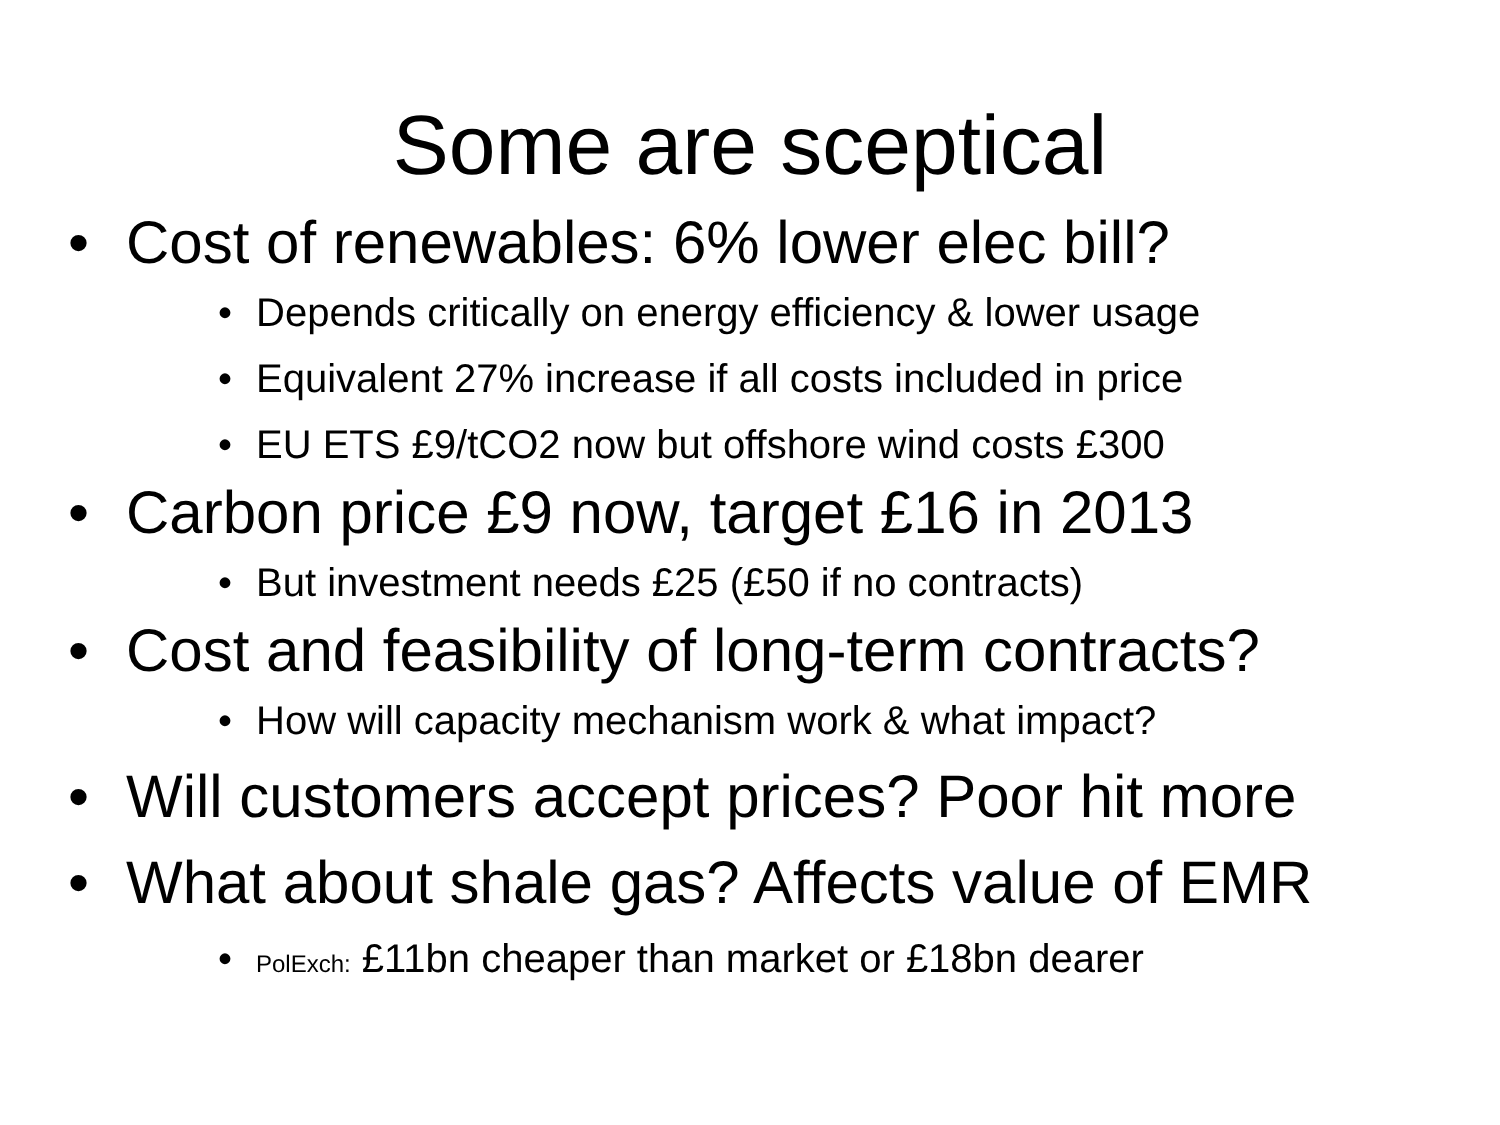Some are sceptical
• Cost of renewables: 6% lower elec bill?
• Depends critically on energy efficiency & lower usage
• Equivalent 27% increase if all costs included in price
• EU ETS £9/tCO2 now but offshore wind costs £300
• Carbon price £9 now, target £16 in 2013
• But investment needs £25 (£50 if no contracts)
• Cost and feasibility of long-term contracts?
• How will capacity mechanism work & what impact?
• Will customers accept prices? Poor hit more
• What about shale gas? Affects value of EMR
• PolExch: £11bn cheaper than market or £18bn dearer